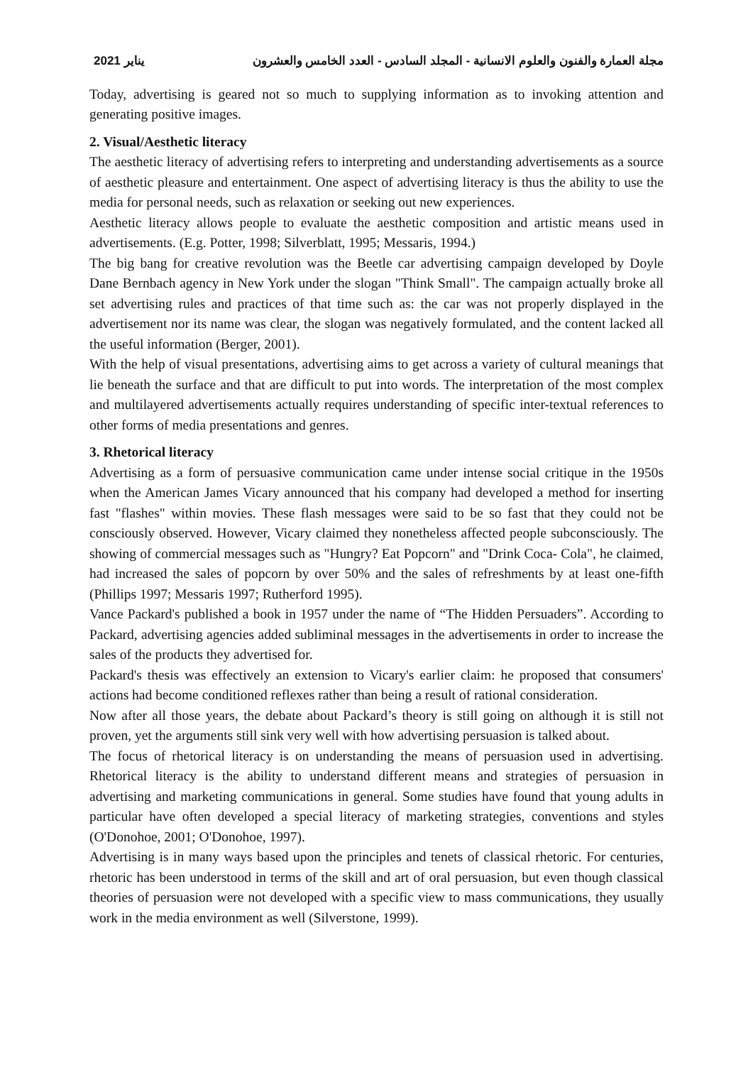2021 يناير مجلة العمارة والفنون والعلوم الانسانية - المجلد السادس - العدد الخامس والعشرون
Today, advertising is geared not so much to supplying information as to invoking attention and generating positive images.
2. Visual/Aesthetic literacy
The aesthetic literacy of advertising refers to interpreting and understanding advertisements as a source of aesthetic pleasure and entertainment. One aspect of advertising literacy is thus the ability to use the media for personal needs, such as relaxation or seeking out new experiences.
Aesthetic literacy allows people to evaluate the aesthetic composition and artistic means used in advertisements. (E.g. Potter, 1998; Silverblatt, 1995; Messaris, 1994.)
The big bang for creative revolution was the Beetle car advertising campaign developed by Doyle Dane Bernbach agency in New York under the slogan "Think Small". The campaign actually broke all set advertising rules and practices of that time such as: the car was not properly displayed in the advertisement nor its name was clear, the slogan was negatively formulated, and the content lacked all the useful information (Berger, 2001).
With the help of visual presentations, advertising aims to get across a variety of cultural meanings that lie beneath the surface and that are difficult to put into words. The interpretation of the most complex and multilayered advertisements actually requires understanding of specific inter-textual references to other forms of media presentations and genres.
3. Rhetorical literacy
Advertising as a form of persuasive communication came under intense social critique in the 1950s when the American James Vicary announced that his company had developed a method for inserting fast "flashes" within movies. These flash messages were said to be so fast that they could not be consciously observed. However, Vicary claimed they nonetheless affected people subconsciously. The showing of commercial messages such as "Hungry? Eat Popcorn" and "Drink Coca- Cola", he claimed, had increased the sales of popcorn by over 50% and the sales of refreshments by at least one-fifth (Phillips 1997; Messaris 1997; Rutherford 1995).
Vance Packard's published a book in 1957 under the name of “The Hidden Persuaders”. According to Packard, advertising agencies added subliminal messages in the advertisements in order to increase the sales of the products they advertised for.
Packard's thesis was effectively an extension to Vicary's earlier claim: he proposed that consumers' actions had become conditioned reflexes rather than being a result of rational consideration.
Now after all those years, the debate about Packard’s theory is still going on although it is still not proven, yet the arguments still sink very well with how advertising persuasion is talked about.
The focus of rhetorical literacy is on understanding the means of persuasion used in advertising. Rhetorical literacy is the ability to understand different means and strategies of persuasion in advertising and marketing communications in general. Some studies have found that young adults in particular have often developed a special literacy of marketing strategies, conventions and styles (O'Donohoe, 2001; O'Donohoe, 1997).
Advertising is in many ways based upon the principles and tenets of classical rhetoric. For centuries, rhetoric has been understood in terms of the skill and art of oral persuasion, but even though classical theories of persuasion were not developed with a specific view to mass communications, they usually work in the media environment as well (Silverstone, 1999).